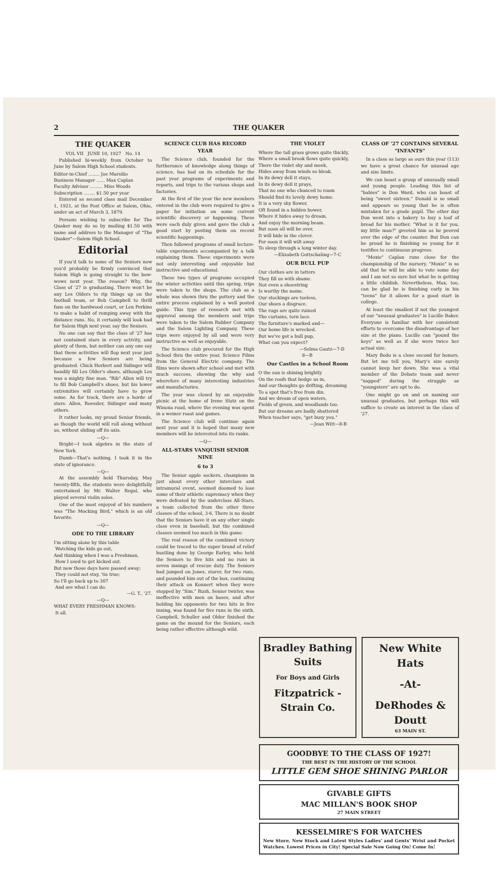2 THE QUAKER
THE QUAKER
VOL VII JUNE 10, 1927 No. 14
Published bi-weekly from October to June by Salem High School students.
Editor-in-Chief ........ Joe Marsilio
Business Manager ...... Max Caplan
Faculty Advisor ......... Miss Woods
Subscription ........ $1.50 per year
Entered as second class mail December 1, 1921, at the Post Office at Salem, Ohio, under an act of March 3, 1879.
Persons wishing to subscribe for The Quaker may do so by mailing $1.50 with name and address to the Manager of "The Quaker"—Salem High School.
Editorial
If you'd talk to some of the Seniors now you'd probably be firmly convinced that Salem High is going straight to the bow-wows next year. The reason? Why, the Class of '27 is graduating. There won't be any Les Olders to rip things up on the football team, or Bob Campbell to thrill fans on the hardwood court, or Len Perkins to make a habit of romping away with the distance runs. No, it certainly will look bad for Salem High next year, say the Seniors.
No one can say that the class of '27 has not contained stars in every activity, and plenty of them, but neither can any one say that these activities will flop next year just because a few Seniors are being graduated. Chick Herbert and Sidinger will handily fill Les Older's shoes, although Les was a mighty fine man. "Rib" Allen will try to fill Bob Campbell's shoes, but his lower extremities will certainly have to grow some. As for track, there are a horde of stars: Allen, Roessler, Sidinger and many others.
It rather looks, my proud Senior friends, as though the world will roll along without us, without sliding off its axis.
—Q—
Bright—I took algebra in the state of New York.
Dumb—That's nothing. I took it in the state of ignorance.
—Q—
At the assembly held Thursday, May twenty-fifth, the students were delightfully entertained by Mr. Walter Regal, who played several violin solos.
One of the most enjoyed of his numbers was "The Mocking Bird," which is an old favorite.
—Q—
ODE TO THE LIBRARY
I'm sitting alone by this table
Watching the kids go out,
And thinking when I was a Freshman,
How I used to get kicked out.
But now those days have passed away;
They could not stay, 'tis true;
So I'll go back up to 307
And see what I can do.
—G. T., '27.
—Q—
WHAT EVERY FRESHMAN KNOWS:
It all.
SCIENCE CLUB HAS RECORD YEAR
The Science club, founded for the furtherance of knowledge along things of science, has had on its schedule for the past year programs of experiments and reports, and trips to the various shops and factories.
At the first of the year the new members entered in the club were required to give a paper for initiation on some current scientific discovery or happening. These were each duly given and gave the club a good start by posting them on recent scientific happenings.
Then followed programs of small lecture-table experiments accompanied by a talk explaining them. These experiments were not only interesting and enjoyable but instructive and educational.
These two types of programs occupied the winter activities until this spring, trips were taken to the shops. The club as a whole was shown thru the pottery and the entire process explained by a well posted guide. This type of research met with approval among the members and trips were taken to the Salem Rubber Company and the Salem Lighting Company. These trips were enjoyed by all and were very instructive as well as enjoyable.
The Science club procured for the High School thru the entire year, Science Films from the General Electric company. The films were shown after school and met with much success, showing the why and wherefore of many interesting industries and manufactories.
The year was closed by an enjoyable picnic at the home of Irene Slutz on the Winona road, where the evening was spent in a weiner roast and games.
The Science club will continue again next year and it is hoped that many new members will be interested into its ranks.
—Q—
ALL-STARS VANQUISH SENIOR NINE
6 to 3
The Senior apple sockers, champions in just about every other interclass and intramural event, seemed doomed to lose some of their athletic supremacy when they were defeated by the underclass All-Stars, a team collected from the other three classes of the school, 3-6. There is no doubt that the Seniors have it on any other single class even in baseball, but the combined classes seemed too much in this game.
The real reason of the combined victory could be traced to the super brand of relief hustling done by George Earley, who held the Seniors to five hits and no runs in seven innings of rescue duty. The Seniors had jumped on Jones, starer, for two runs, and pounded him out of the box, continuing their attack on Konnert when they were stopped by "Sim." Rush, Senior twirler, was ineffective with men on bases, and after holding his opponents for two hits in five inning, was found for five runs in the sixth. Campbell, Schuller and Older finished the game on the mound for the Seniors, each being rather effective although wild.
THE VIOLET
Where the tall grass grows quite thickly,
Where a small brook flows quite quickly,
There the violet shy and meek,
Hides away from winds so bleak.
In its dewy dell it stays,
In its dewy dell it prays,
That no one who chanced to roam
Should find its lovely dewy home.
It is a very shy flower,
Oft found in a hidden bower,
Where it hides away to dream,
And enjoy the morning beam.
But soon all will be over,
It will hide in the clover.
For soon it will wilt away
To sleep through a long winter day.
—Elizabeth Gottschaling—7-C
OUR BULL PUP
Our clothes are in tatters
They fill us with shame.
Not even a shoestring
Is worthy the name.
Our stockings are toeless,
Our shoes a disgrace.
The rugs are quite ruined
The curtains, torn lace.
The furniture's marked and—
Our home life is wrecked.
But we've got a bull pup,
What can you expect?
—Selma Gautz—7-D
8—B
Our Castles in a School Room
O the sun is shining brightly
On the roofs that hedge us in,
And our thoughts go drifting, dreaming
To a spot that's free from din.
And we dream of open waters,
Fields of green, and woodlands too.
But our dreams are badly shattered
When teacher says, "get busy you."
—Jean Witt—8-B
CLASS OF '27 CONTAINS SEVERAL "INFANTS"
In a class as large as ours this year (113) we have a great chance for unusual age and size limits.
We can boast a group of unusually small and young people. Leading this list of "babies" is Don Ward, who can boast of being "sweet sixteen." Donald is so small and appears so young that he is often mistaken for a grade pupil. The other day Don went into a bakery to buy a loaf of bread for his mother. "What is it for you, my little man?" greeted him as he peered over the edge of the counter. But Don can be proud he is finishing so young for it testifies to continuous progress.
"Moxie" Caplan runs close for the championship of the nursery. "Moxie" is so old that he will be able to vote some day and I am not so sure but what he is getting a little childish. Nevertheless, Max, too, can be glad he is finishing early in his "teens" for it allows for a good start in college.
At least the smallest if not the youngest of our "unusual graduates" is Lucille Baker. Everyone is familiar with her consistent efforts to overcome the disadvantage of her size at the piano. Lucille can "pound the keys" as well as if she were twice her actual size.
Mary Bodo is a close second for honors. But let me tell you, Mary's size surely cannot keep her down. She was a vital member of the Debate team and never "napped" during the struggle as "youngsters" are apt to do.
One might go on and on naming our unusual graduates, but perhaps this will suffice to create an interest in the class of '27.
Bradley Bathing Suits
For Boys and Girls
Fitzpatrick - Strain Co.
New White Hats
-At-
DeRhodes & Doutt
63 MAIN ST.
GOODBYE TO THE CLASS OF 1927!
THE BEST IN THE HISTORY OF THE SCHOOL
LITTLE GEM SHOE SHINING PARLOR
GIVABLE GIFTS
MAC MILLAN'S BOOK SHOP
27 MAIN STREET
KESSELMIRE'S FOR WATCHES
New Store, New Stock and Latest Styles Ladies' and Gents' Wrist and Pocket Watches. Lowest Prices in City! Special Sale Now Going On! Come In!